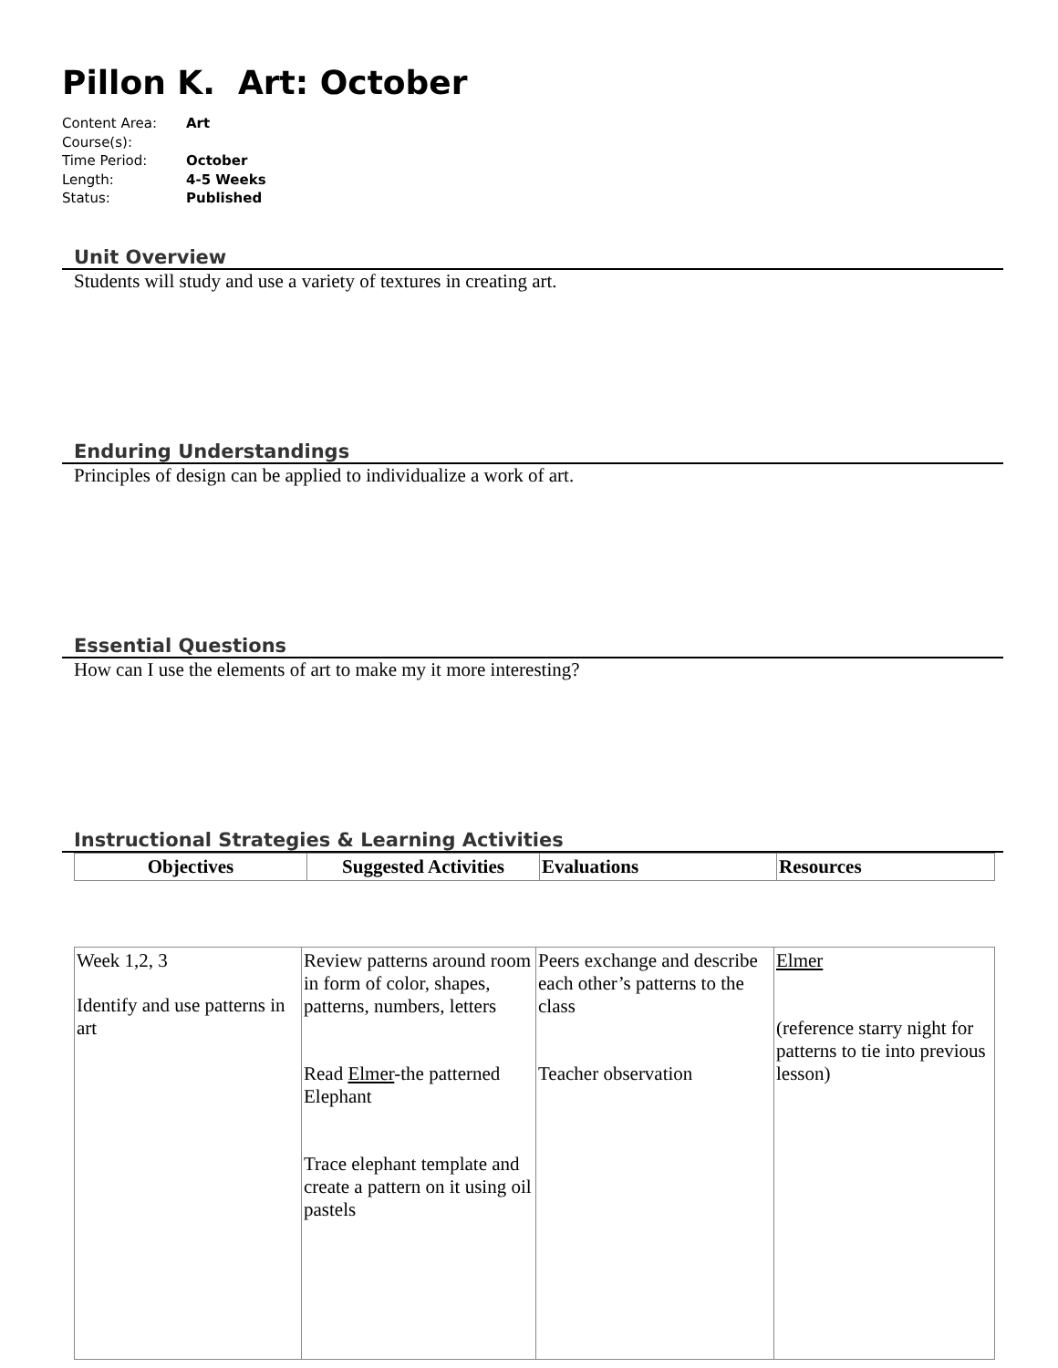Pillon K. Art: October
Content Area: Art
Course(s):
Time Period: October
Length: 4-5 Weeks
Status: Published
Unit Overview
Students will study and use a variety of textures in creating art.
Enduring Understandings
Principles of design can be applied to individualize a work of art.
Essential Questions
How can I use the elements of art to make my it more interesting?
Instructional Strategies & Learning Activities
| Objectives | Suggested Activities | Evaluations | Resources |
| --- | --- | --- | --- |
| Week 1,2, 3 Identify and use patterns in art | Review patterns around room in form of color, shapes, patterns, numbers, letters Read Elmer -the patterned Elephant Trace elephant template and create a pattern on it using oil pastels | Peers exchange and describe each other’s patterns to the class Teacher observation | Elmer (reference starry night for patterns to tie into previous lesson) |